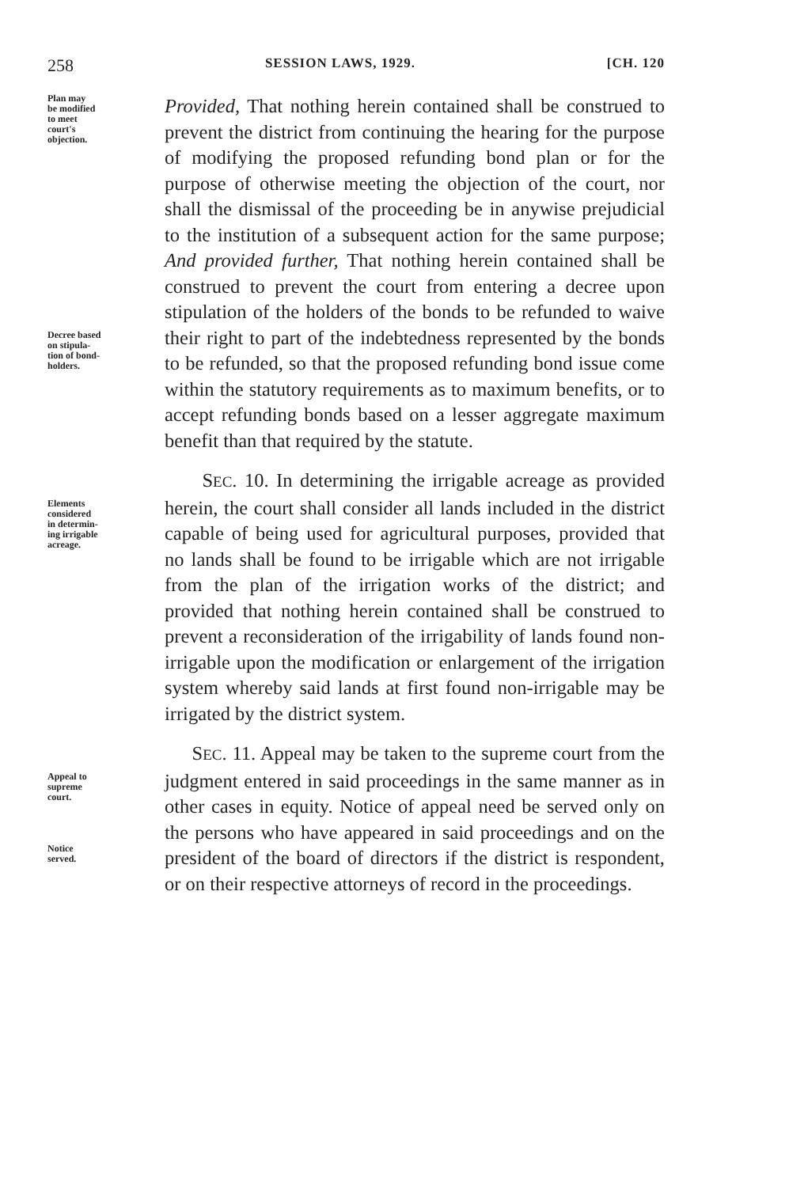258 SESSION LAWS, 1929. [CH. 120
Plan may
be modified
to meet
court's
objection.
Decree based
on stipula-
tion of bond-
holders.
Provided, That nothing herein contained shall be construed to prevent the district from continuing the hearing for the purpose of modifying the proposed refunding bond plan or for the purpose of otherwise meeting the objection of the court, nor shall the dismissal of the proceeding be in anywise prejudicial to the institution of a subsequent action for the same purpose; And provided further, That nothing herein contained shall be construed to prevent the court from entering a decree upon stipulation of the holders of the bonds to be refunded to waive their right to part of the indebtedness represented by the bonds to be refunded, so that the proposed refunding bond issue come within the statutory requirements as to maximum benefits, or to accept refunding bonds based on a lesser aggregate maximum benefit than that required by the statute.
Elements
considered
in determin-
ing irrigable
acreage.
SEC. 10. In determining the irrigable acreage as provided herein, the court shall consider all lands included in the district capable of being used for agricultural purposes, provided that no lands shall be found to be irrigable which are not irrigable from the plan of the irrigation works of the district; and provided that nothing herein contained shall be construed to prevent a reconsideration of the irrigability of lands found non-irrigable upon the modification or enlargement of the irrigation system whereby said lands at first found non-irrigable may be irrigated by the district system.
Appeal to
supreme
court.
Notice
served.
SEC. 11. Appeal may be taken to the supreme court from the judgment entered in said proceedings in the same manner as in other cases in equity. Notice of appeal need be served only on the persons who have appeared in said proceedings and on the president of the board of directors if the district is respondent, or on their respective attorneys of record in the proceedings.